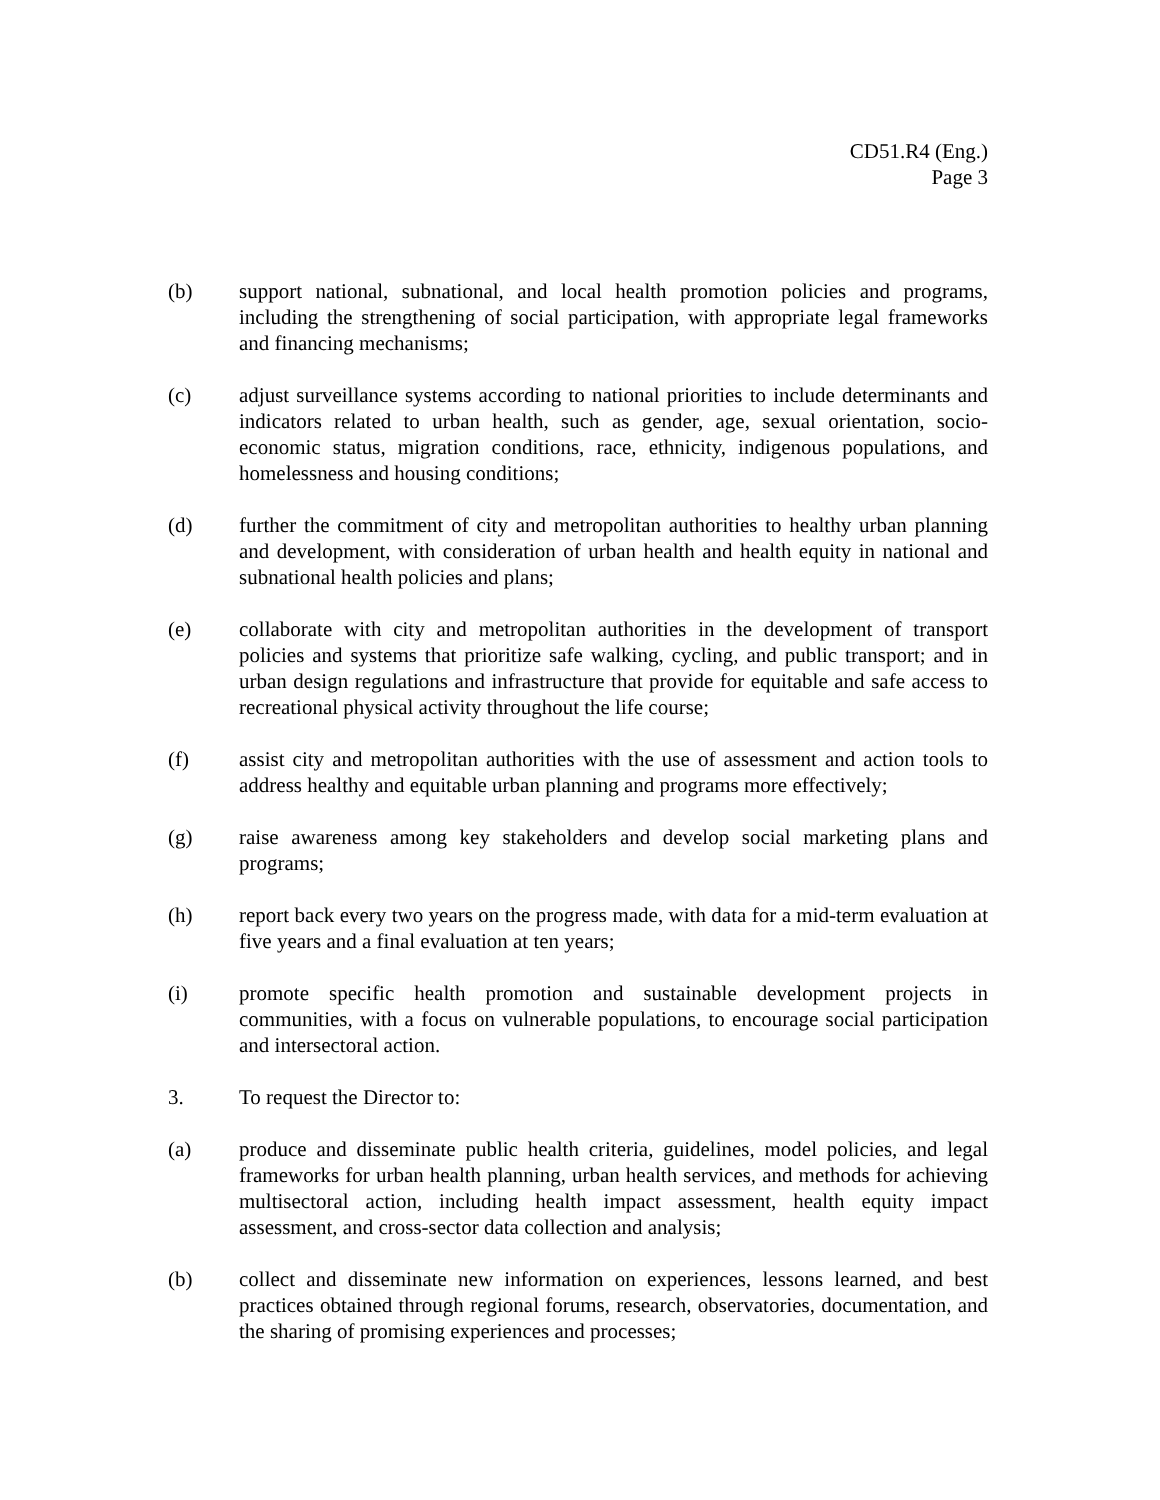CD51.R4 (Eng.)
Page 3
(b) support national, subnational, and local health promotion policies and programs, including the strengthening of social participation, with appropriate legal frameworks and financing mechanisms;
(c) adjust surveillance systems according to national priorities to include determinants and indicators related to urban health, such as gender, age, sexual orientation, socio-economic status, migration conditions, race, ethnicity, indigenous populations, and homelessness and housing conditions;
(d) further the commitment of city and metropolitan authorities to healthy urban planning and development, with consideration of urban health and health equity in national and subnational health policies and plans;
(e) collaborate with city and metropolitan authorities in the development of transport policies and systems that prioritize safe walking, cycling, and public transport; and in urban design regulations and infrastructure that provide for equitable and safe access to recreational physical activity throughout the life course;
(f) assist city and metropolitan authorities with the use of assessment and action tools to address healthy and equitable urban planning and programs more effectively;
(g) raise awareness among key stakeholders and develop social marketing plans and programs;
(h) report back every two years on the progress made, with data for a mid-term evaluation at five years and a final evaluation at ten years;
(i) promote specific health promotion and sustainable development projects in communities, with a focus on vulnerable populations, to encourage social participation and intersectoral action.
3. To request the Director to:
(a) produce and disseminate public health criteria, guidelines, model policies, and legal frameworks for urban health planning, urban health services, and methods for achieving multisectoral action, including health impact assessment, health equity impact assessment, and cross-sector data collection and analysis;
(b) collect and disseminate new information on experiences, lessons learned, and best practices obtained through regional forums, research, observatories, documentation, and the sharing of promising experiences and processes;